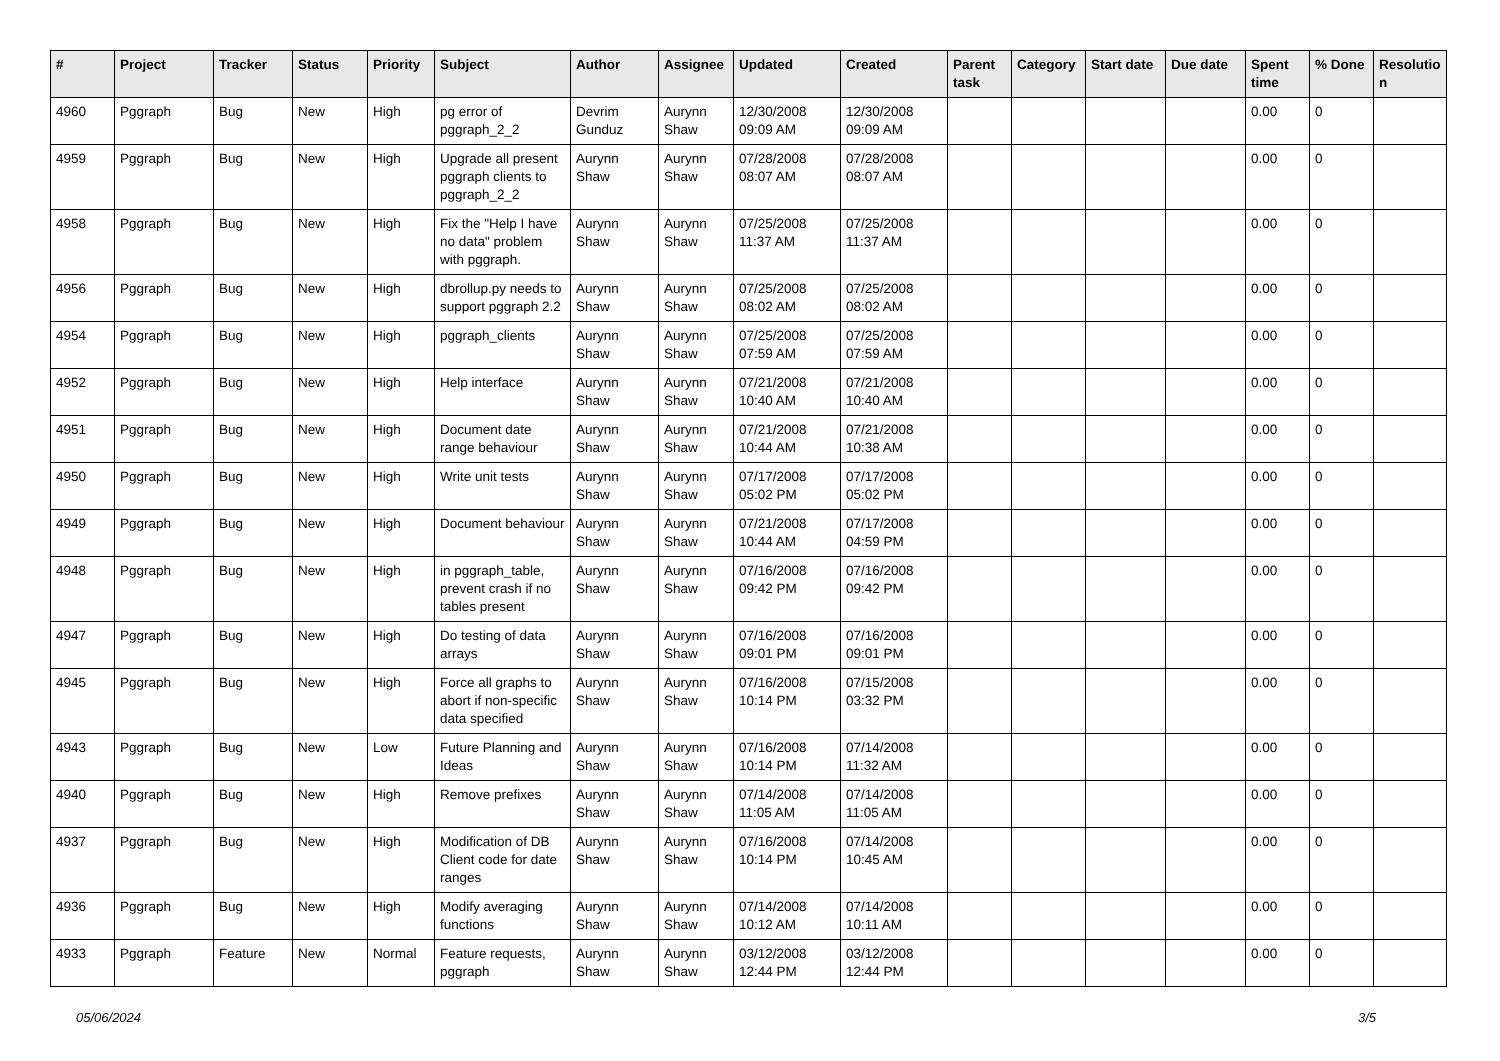| # | Project | Tracker | Status | Priority | Subject | Author | Assignee | Updated | Created | Parent task | Category | Start date | Due date | Spent time | % Done | Resolutio n |
| --- | --- | --- | --- | --- | --- | --- | --- | --- | --- | --- | --- | --- | --- | --- | --- | --- |
| 4960 | Pggraph | Bug | New | High | pg error of pggraph_2_2 | Devrim Gunduz | Aurynn Shaw | 12/30/2008 09:09 AM | 12/30/2008 09:09 AM | | | | | 0.00 | 0 | |
| 4959 | Pggraph | Bug | New | High | Upgrade all present pggraph clients to pggraph_2_2 | Aurynn Shaw | Aurynn Shaw | 07/28/2008 08:07 AM | 07/28/2008 08:07 AM | | | | | 0.00 | 0 | |
| 4958 | Pggraph | Bug | New | High | Fix the "Help I have no data" problem with pggraph. | Aurynn Shaw | Aurynn Shaw | 07/25/2008 11:37 AM | 07/25/2008 11:37 AM | | | | | 0.00 | 0 | |
| 4956 | Pggraph | Bug | New | High | dbrollup.py needs to support pggraph 2.2 | Aurynn Shaw | Aurynn Shaw | 07/25/2008 08:02 AM | 07/25/2008 08:02 AM | | | | | 0.00 | 0 | |
| 4954 | Pggraph | Bug | New | High | pggraph_clients | Aurynn Shaw | Aurynn Shaw | 07/25/2008 07:59 AM | 07/25/2008 07:59 AM | | | | | 0.00 | 0 | |
| 4952 | Pggraph | Bug | New | High | Help interface | Aurynn Shaw | Aurynn Shaw | 07/21/2008 10:40 AM | 07/21/2008 10:40 AM | | | | | 0.00 | 0 | |
| 4951 | Pggraph | Bug | New | High | Document date range behaviour | Aurynn Shaw | Aurynn Shaw | 07/21/2008 10:44 AM | 07/21/2008 10:38 AM | | | | | 0.00 | 0 | |
| 4950 | Pggraph | Bug | New | High | Write unit tests | Aurynn Shaw | Aurynn Shaw | 07/17/2008 05:02 PM | 07/17/2008 05:02 PM | | | | | 0.00 | 0 | |
| 4949 | Pggraph | Bug | New | High | Document behaviour | Aurynn Shaw | Aurynn Shaw | 07/21/2008 10:44 AM | 07/17/2008 04:59 PM | | | | | 0.00 | 0 | |
| 4948 | Pggraph | Bug | New | High | in pggraph_table, prevent crash if no tables present | Aurynn Shaw | Aurynn Shaw | 07/16/2008 09:42 PM | 07/16/2008 09:42 PM | | | | | 0.00 | 0 | |
| 4947 | Pggraph | Bug | New | High | Do testing of data arrays | Aurynn Shaw | Aurynn Shaw | 07/16/2008 09:01 PM | 07/16/2008 09:01 PM | | | | | 0.00 | 0 | |
| 4945 | Pggraph | Bug | New | High | Force all graphs to abort if non-specific data specified | Aurynn Shaw | Aurynn Shaw | 07/16/2008 10:14 PM | 07/15/2008 03:32 PM | | | | | 0.00 | 0 | |
| 4943 | Pggraph | Bug | New | Low | Future Planning and Ideas | Aurynn Shaw | Aurynn Shaw | 07/16/2008 10:14 PM | 07/14/2008 11:32 AM | | | | | 0.00 | 0 | |
| 4940 | Pggraph | Bug | New | High | Remove prefixes | Aurynn Shaw | Aurynn Shaw | 07/14/2008 11:05 AM | 07/14/2008 11:05 AM | | | | | 0.00 | 0 | |
| 4937 | Pggraph | Bug | New | High | Modification of DB Client code for date ranges | Aurynn Shaw | Aurynn Shaw | 07/16/2008 10:14 PM | 07/14/2008 10:45 AM | | | | | 0.00 | 0 | |
| 4936 | Pggraph | Bug | New | High | Modify averaging functions | Aurynn Shaw | Aurynn Shaw | 07/14/2008 10:12 AM | 07/14/2008 10:11 AM | | | | | 0.00 | 0 | |
| 4933 | Pggraph | Feature | New | Normal | Feature requests, pggraph | Aurynn Shaw | Aurynn Shaw | 03/12/2008 12:44 PM | 03/12/2008 12:44 PM | | | | | 0.00 | 0 | |
05/06/2024 3/5